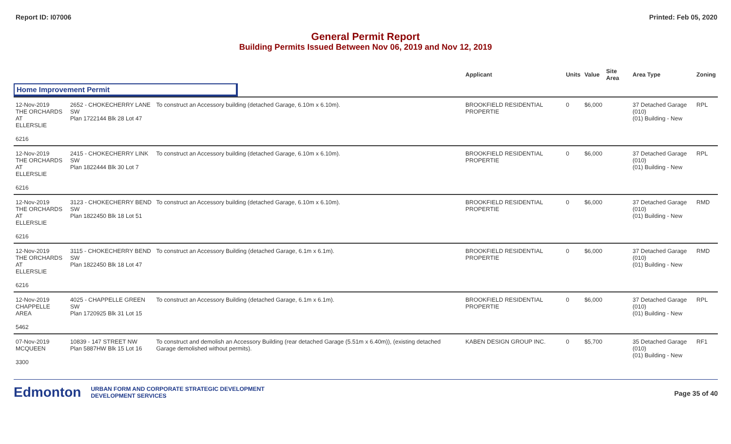Report ID: I07006 Printed: Feb 05, 2020
General Permit Report
Building Permits Issued Between Nov 06, 2019 and Nov 12, 2019
| | | | Applicant | Units | Value | Site Area | Area Type | Zoning |
| --- | --- | --- | --- | --- | --- | --- | --- | --- |
| Home Improvement Permit | | | | | | | | |
| 12-Nov-2019 THE ORCHARDS AT ELLERSLIE | 2652 - CHOKECHERRY LANE SW Plan 1722144 Blk 28 Lot 47 | To construct an Accessory building (detached Garage, 6.10m x 6.10m). | BROOKFIELD RESIDENTIAL PROPERTIE | 0 | $6,000 | | 37 Detached Garage (010) (01) Building - New | RPL |
| 6216 | | | | | | | | |
| 12-Nov-2019 THE ORCHARDS AT ELLERSLIE | 2415 - CHOKECHERRY LINK SW Plan 1822444 Blk 30 Lot 7 | To construct an Accessory building (detached Garage, 6.10m x 6.10m). | BROOKFIELD RESIDENTIAL PROPERTIE | 0 | $6,000 | | 37 Detached Garage (010) (01) Building - New | RPL |
| 6216 | | | | | | | | |
| 12-Nov-2019 THE ORCHARDS AT ELLERSLIE | 3123 - CHOKECHERRY BEND SW Plan 1822450 Blk 18 Lot 51 | To construct an Accessory building (detached Garage, 6.10m x 6.10m). | BROOKFIELD RESIDENTIAL PROPERTIE | 0 | $6,000 | | 37 Detached Garage (010) (01) Building - New | RMD |
| 6216 | | | | | | | | |
| 12-Nov-2019 THE ORCHARDS AT ELLERSLIE | 3115 - CHOKECHERRY BEND SW Plan 1822450 Blk 18 Lot 47 | To construct an Accessory Building (detached Garage, 6.1m x 6.1m). | BROOKFIELD RESIDENTIAL PROPERTIE | 0 | $6,000 | | 37 Detached Garage (010) (01) Building - New | RMD |
| 6216 | | | | | | | | |
| 12-Nov-2019 CHAPPELLE AREA | 4025 - CHAPPELLE GREEN SW Plan 1720925 Blk 31 Lot 15 | To construct an Accessory Building (detached Garage, 6.1m x 6.1m). | BROOKFIELD RESIDENTIAL PROPERTIE | 0 | $6,000 | | 37 Detached Garage (010) (01) Building - New | RPL |
| 5462 | | | | | | | | |
| 07-Nov-2019 MCQUEEN 3300 | 10839 - 147 STREET NW Plan 5887HW Blk 15 Lot 16 | To construct and demolish an Accessory Building (rear detached Garage (5.51m x 6.40m)), (existing detached Garage demolished without permits). | KABEN DESIGN GROUP INC. | 0 | $5,700 | | 35 Detached Garage (010) (01) Building - New | RF1 |
Edmonton URBAN FORM AND CORPORATE STRATEGIC DEVELOPMENT
DEVELOPMENT SERVICES
Page 35 of 40